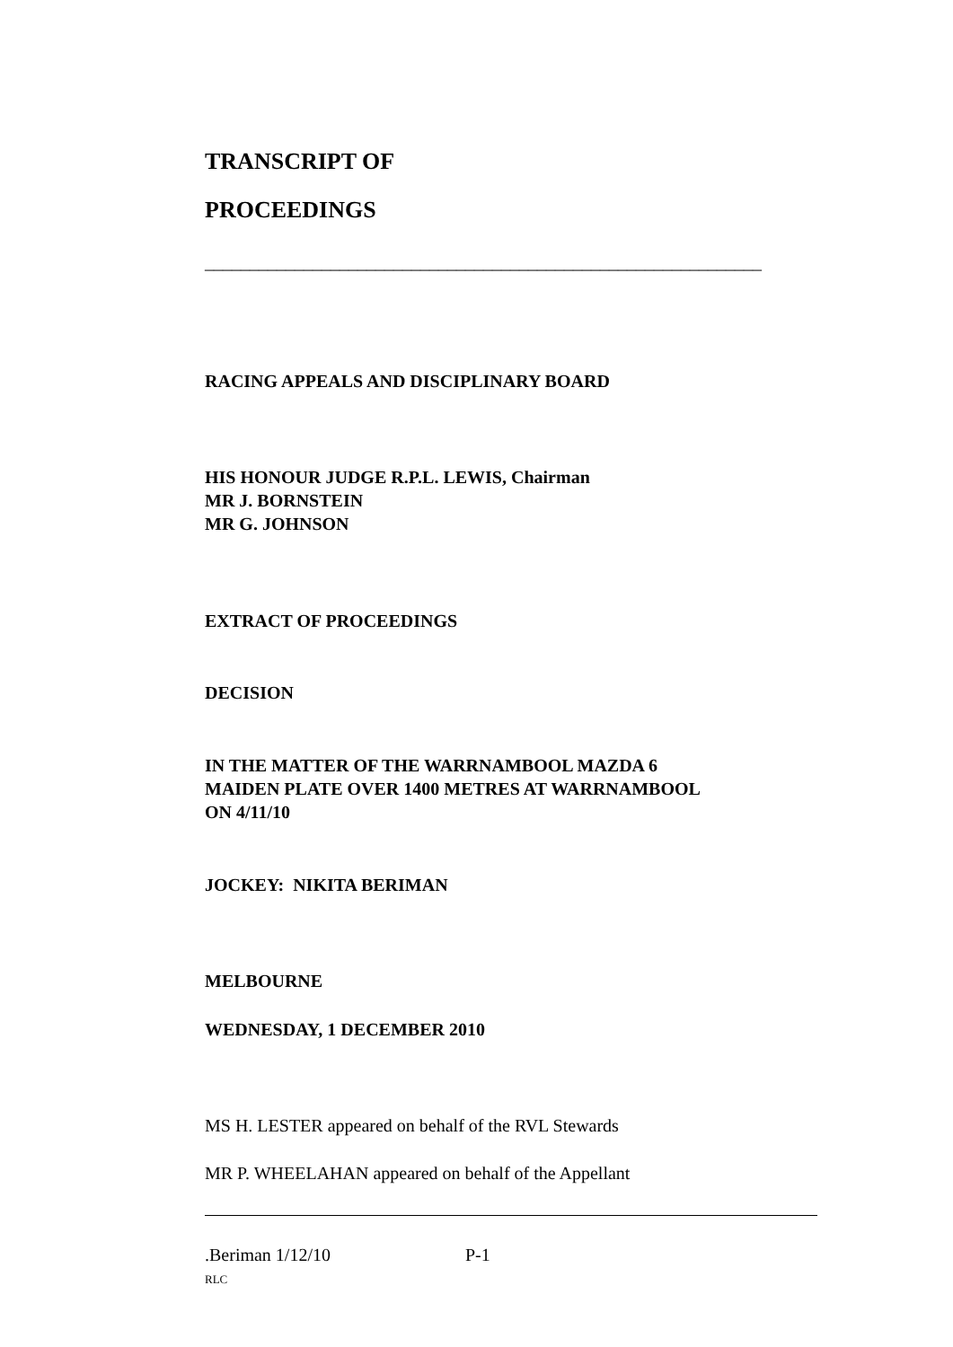TRANSCRIPT OF
PROCEEDINGS
______________________________________________________________
RACING APPEALS AND DISCIPLINARY BOARD
HIS HONOUR JUDGE R.P.L. LEWIS, Chairman
MR J. BORNSTEIN
MR G. JOHNSON
EXTRACT OF PROCEEDINGS
DECISION
IN THE MATTER OF THE WARRNAMBOOL MAZDA 6
MAIDEN PLATE OVER 1400 METRES AT WARRNAMBOOL
ON 4/11/10
JOCKEY: NIKITA BERIMAN
MELBOURNE
WEDNESDAY, 1 DECEMBER 2010
MS H. LESTER appeared on behalf of the RVL Stewards
MR P. WHEELAHAN appeared on behalf of the Appellant
.Beriman 1/12/10 P-1
RLC